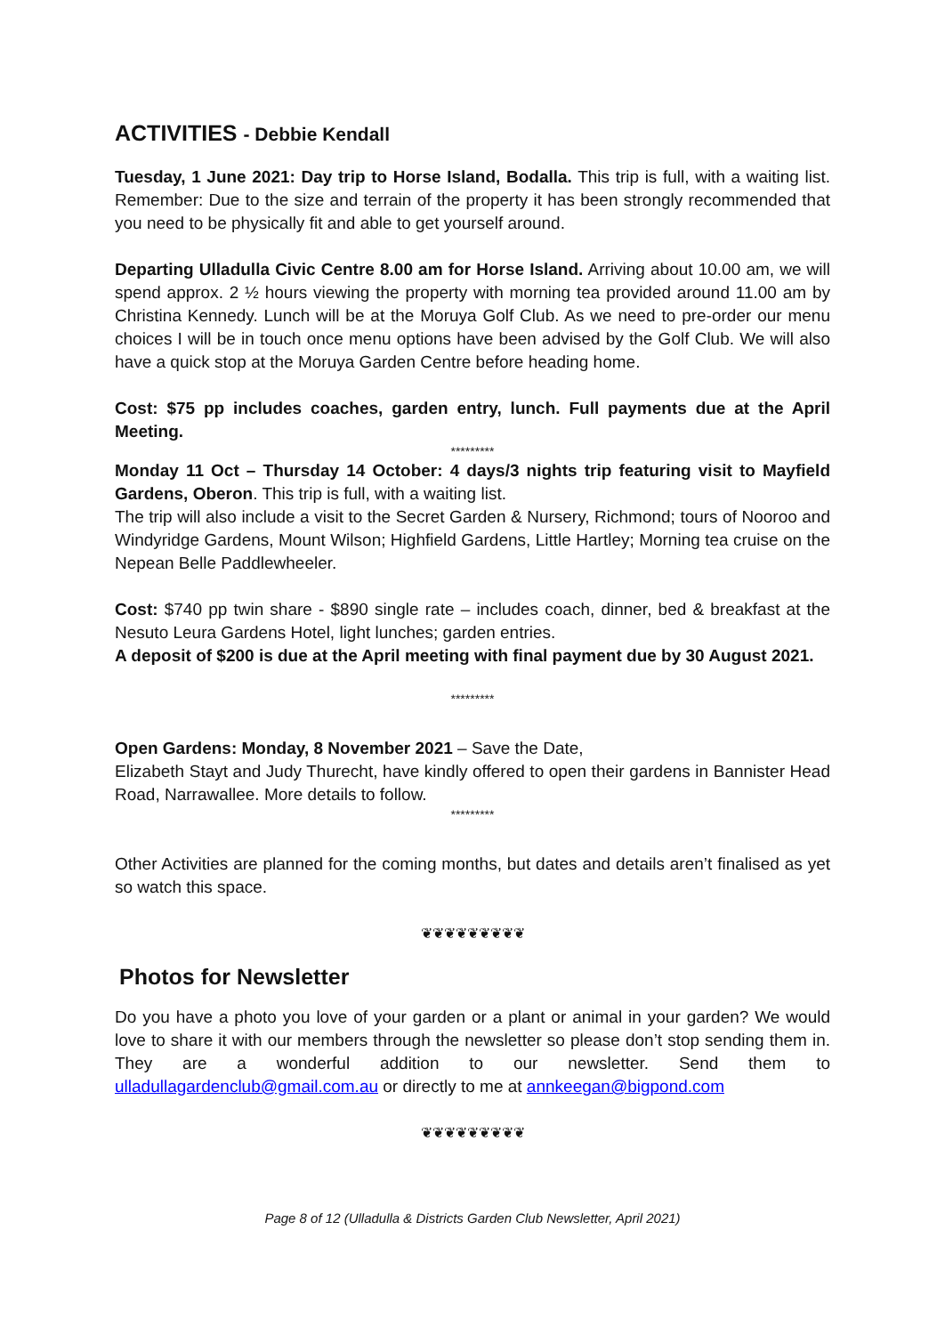ACTIVITIES - Debbie Kendall
Tuesday, 1 June 2021: Day trip to Horse Island, Bodalla. This trip is full, with a waiting list. Remember: Due to the size and terrain of the property it has been strongly recommended that you need to be physically fit and able to get yourself around.
Departing Ulladulla Civic Centre 8.00 am for Horse Island. Arriving about 10.00 am, we will spend approx. 2 ½ hours viewing the property with morning tea provided around 11.00 am by Christina Kennedy. Lunch will be at the Moruya Golf Club. As we need to pre-order our menu choices I will be in touch once menu options have been advised by the Golf Club. We will also have a quick stop at the Moruya Garden Centre before heading home.
Cost: $75 pp includes coaches, garden entry, lunch. Full payments due at the April Meeting.
*********
Monday 11 Oct – Thursday 14 October: 4 days/3 nights trip featuring visit to Mayfield Gardens, Oberon. This trip is full, with a waiting list.
The trip will also include a visit to the Secret Garden & Nursery, Richmond; tours of Nooroo and Windyridge Gardens, Mount Wilson; Highfield Gardens, Little Hartley; Morning tea cruise on the Nepean Belle Paddlewheeler.
Cost: $740 pp twin share - $890 single rate – includes coach, dinner, bed & breakfast at the Nesuto Leura Gardens Hotel, light lunches; garden entries.
A deposit of $200 is due at the April meeting with final payment due by 30 August 2021.
*********
Open Gardens: Monday, 8 November 2021 – Save the Date,
Elizabeth Stayt and Judy Thurecht, have kindly offered to open their gardens in Bannister Head Road, Narrawallee. More details to follow.
*********
Other Activities are planned for the coming months, but dates and details aren’t finalised as yet so watch this space.
❦❦❦❦❦❦❦❦❦
Photos for Newsletter
Do you have a photo you love of your garden or a plant or animal in your garden? We would love to share it with our members through the newsletter so please don’t stop sending them in. They are a wonderful addition to our newsletter. Send them to ulladullagardenclub@gmail.com.au or directly to me at annkeegan@bigpond.com
❦❦❦❦❦❦❦❦❦
Page 8 of 12 (Ulladulla & Districts Garden Club Newsletter, April 2021)